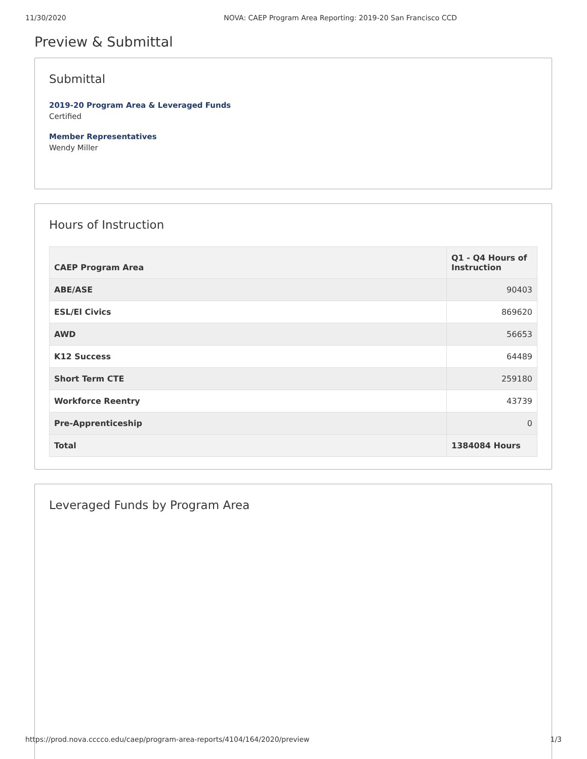11/30/2020 NOVA: CAEP Program Area Reporting: 2019-20 San Francisco CCD
Preview & Submittal
Submittal
2019-20 Program Area & Leveraged Funds
Certified
Member Representatives
Wendy Miller
Hours of Instruction
| CAEP Program Area | Q1 - Q4 Hours of Instruction |
| --- | --- |
| ABE/ASE | 90403 |
| ESL/El Civics | 869620 |
| AWD | 56653 |
| K12 Success | 64489 |
| Short Term CTE | 259180 |
| Workforce Reentry | 43739 |
| Pre-Apprenticeship | 0 |
| Total | 1384084 Hours |
Leveraged Funds by Program Area
https://prod.nova.cccco.edu/caep/program-area-reports/4104/164/2020/preview 1/3